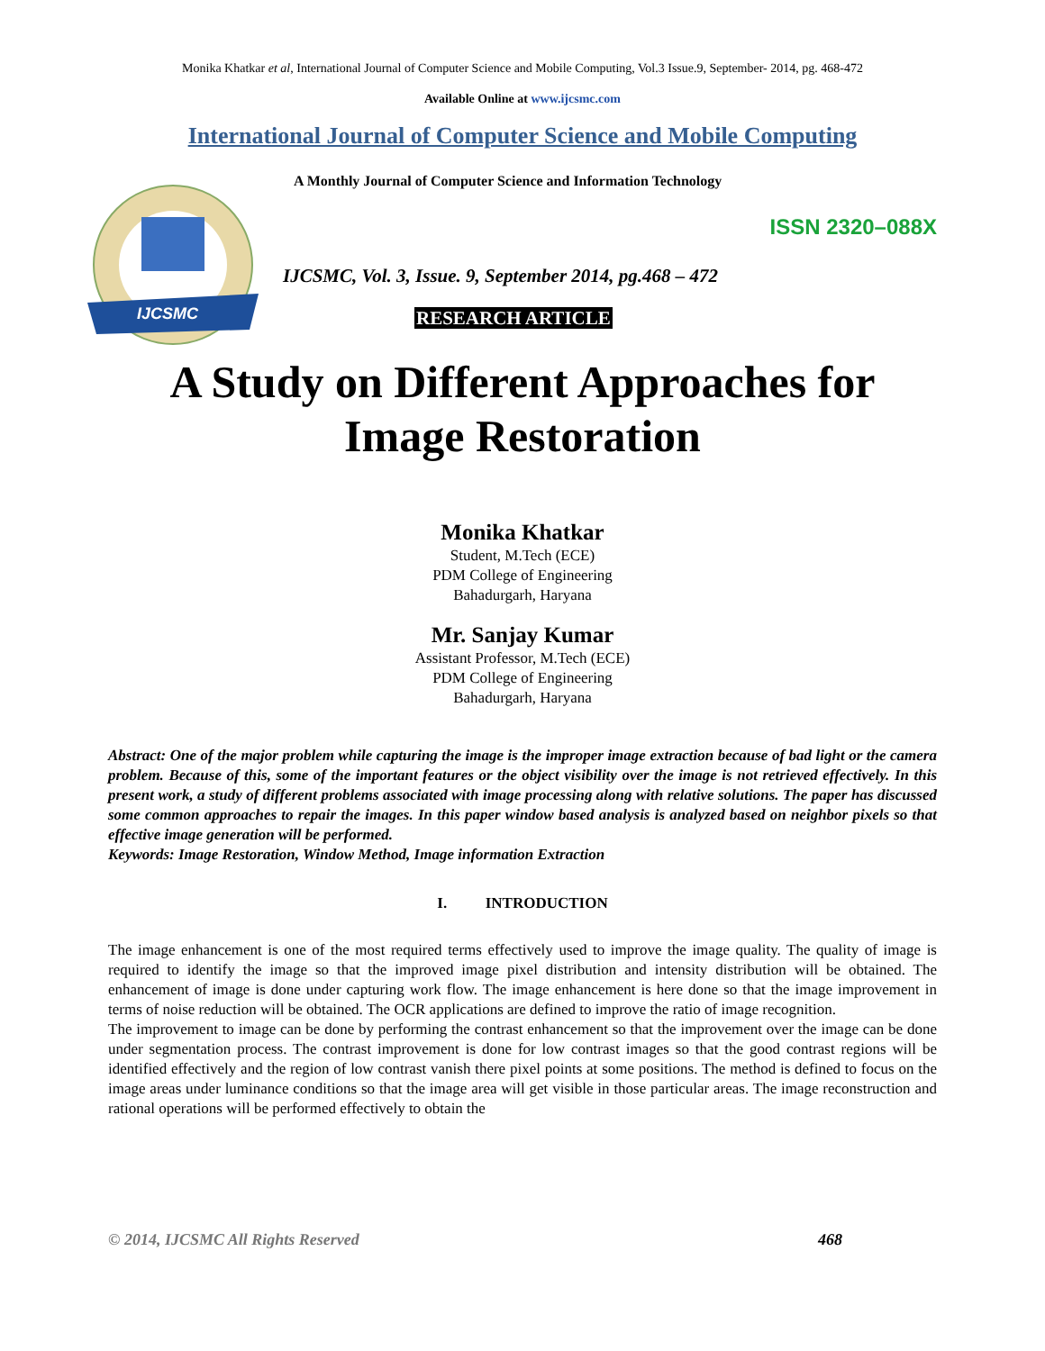Monika Khatkar et al, International Journal of Computer Science and Mobile Computing, Vol.3 Issue.9, September- 2014, pg. 468-472
Available Online at www.ijcsmc.com
International Journal of Computer Science and Mobile Computing
IJCSMC
A Monthly Journal of Computer Science and Information Technology
ISSN 2320–088X
IJCSMC, Vol. 3, Issue. 9, September 2014, pg.468 – 472
RESEARCH ARTICLE
A Study on Different Approaches for
Image Restoration
Monika Khatkar
Student, M.Tech (ECE)
PDM College of Engineering
Bahadurgarh, Haryana
Mr. Sanjay Kumar
Assistant Professor, M.Tech (ECE)
PDM College of Engineering
Bahadurgarh, Haryana
Abstract: One of the major problem while capturing the image is the improper image extraction because of bad light or the camera problem. Because of this, some of the important features or the object visibility over the image is not retrieved effectively. In this present work, a study of different problems associated with image processing along with relative solutions. The paper has discussed some common approaches to repair the images. In this paper window based analysis is analyzed based on neighbor pixels so that effective image generation will be performed.
Keywords: Image Restoration, Window Method, Image information Extraction
I. INTRODUCTION
The image enhancement is one of the most required terms effectively used to improve the image quality. The quality of image is required to identify the image so that the improved image pixel distribution and intensity distribution will be obtained. The enhancement of image is done under capturing work flow. The image enhancement is here done so that the image improvement in terms of noise reduction will be obtained. The OCR applications are defined to improve the ratio of image recognition.
The improvement to image can be done by performing the contrast enhancement so that the improvement over the image can be done under segmentation process. The contrast improvement is done for low contrast images so that the good contrast regions will be identified effectively and the region of low contrast vanish there pixel points at some positions. The method is defined to focus on the image areas under luminance conditions so that the image area will get visible in those particular areas. The image reconstruction and rational operations will be performed effectively to obtain the
© 2014, IJCSMC All Rights Reserved 468